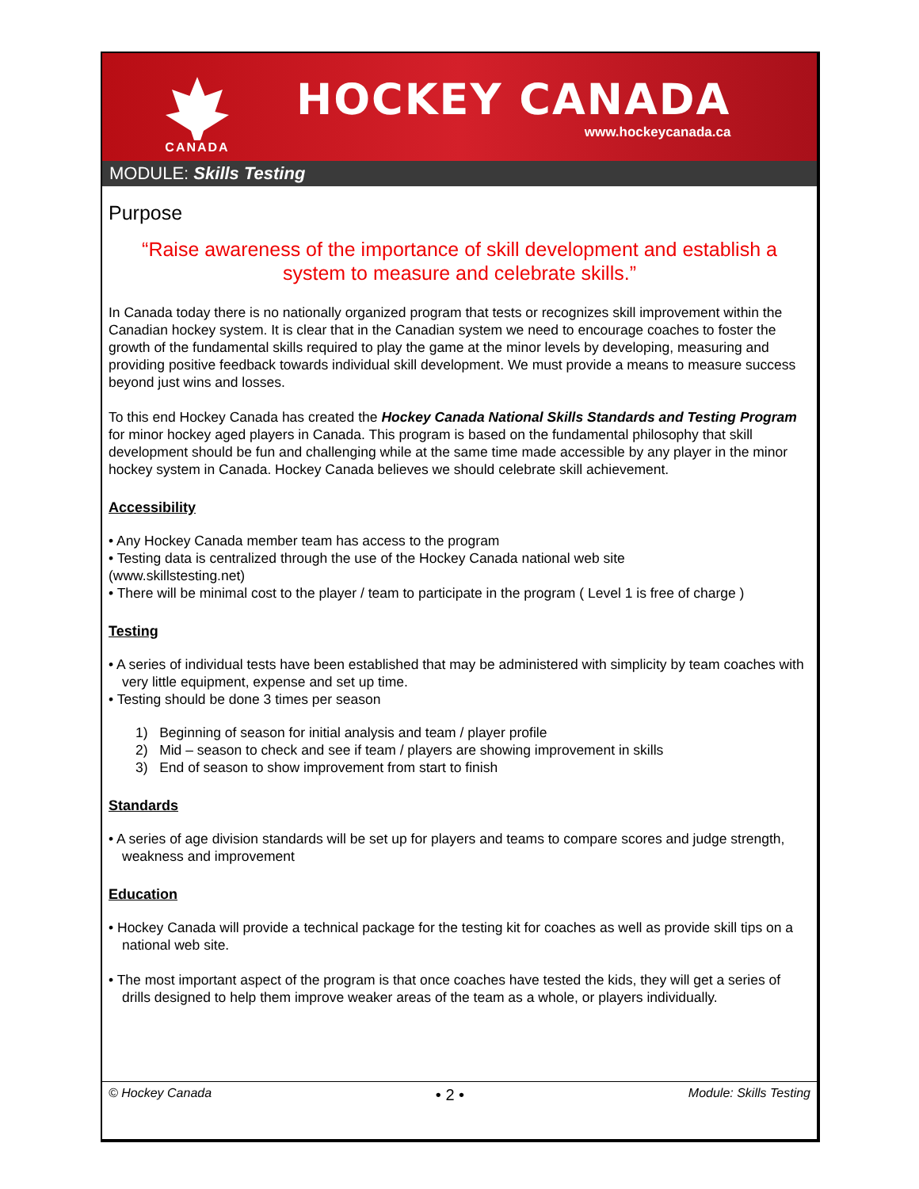CANADA
HOCKEY CANADA
www.hockeycanada.ca
MODULE: Skills Testing
Purpose
“Raise awareness of the importance of skill development and establish a system to measure and celebrate skills.”
In Canada today there is no nationally organized program that tests or recognizes skill improvement within the Canadian hockey system. It is clear that in the Canadian system we need to encourage coaches to foster the growth of the fundamental skills required to play the game at the minor levels by developing, measuring and providing positive feedback towards individual skill development. We must provide a means to measure success beyond just wins and losses.
To this end Hockey Canada has created the Hockey Canada National Skills Standards and Testing Program for minor hockey aged players in Canada. This program is based on the fundamental philosophy that skill development should be fun and challenging while at the same time made accessible by any player in the minor hockey system in Canada. Hockey Canada believes we should celebrate skill achievement.
Accessibility
• Any Hockey Canada member team has access to the program
• Testing data is centralized through the use of the Hockey Canada national web site
(www.skillstesting.net)
• There will be minimal cost to the player / team to participate in the program ( Level 1 is free of charge )
Testing
• A series of individual tests have been established that may be administered with simplicity by team coaches with very little equipment, expense and set up time.
• Testing should be done 3 times per season
1) Beginning of season for initial analysis and team / player profile
2) Mid – season to check and see if team / players are showing improvement in skills
3) End of season to show improvement from start to finish
Standards
• A series of age division standards will be set up for players and teams to compare scores and judge strength, weakness and improvement
Education
• Hockey Canada will provide a technical package for the testing kit for coaches as well as provide skill tips on a national web site.
• The most important aspect of the program is that once coaches have tested the kids, they will get a series of drills designed to help them improve weaker areas of the team as a whole, or players individually.
© Hockey Canada • 2 • Module: Skills Testing